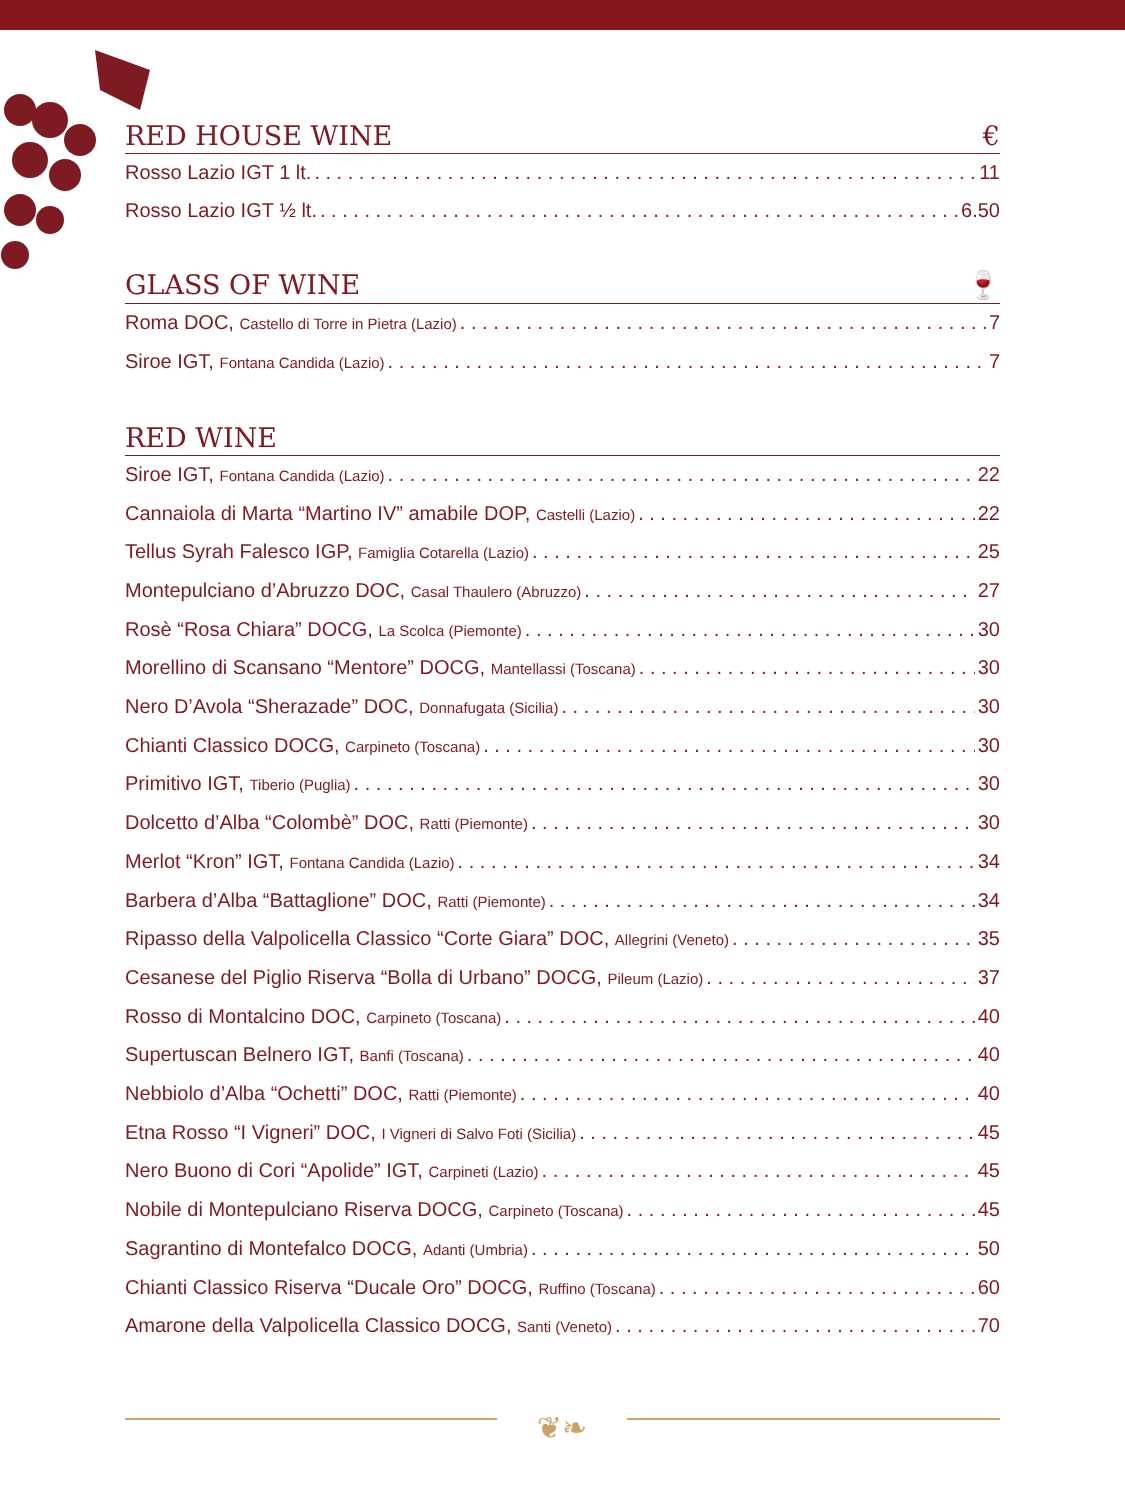RED HOUSE WINE €
Rosso Lazio IGT 1 lt. 11
Rosso Lazio IGT ½ lt. 6.50
GLASS OF WINE 🍷
Roma DOC, Castello di Torre in Pietra (Lazio) 7
Siroe IGT, Fontana Candida (Lazio) 7
RED WINE
Siroe IGT, Fontana Candida (Lazio) 22
Cannaiola di Marta “Martino IV” amabile DOP, Castelli (Lazio) 22
Tellus Syrah Falesco IGP, Famiglia Cotarella (Lazio) 25
Montepulciano d’Abruzzo DOC, Casal Thaulero (Abruzzo) 27
Rosè “Rosa Chiara” DOCG, La Scolca (Piemonte) 30
Morellino di Scansano “Mentore” DOCG, Mantellassi (Toscana) 30
Nero D’Avola “Sherazade” DOC, Donnafugata (Sicilia) 30
Chianti Classico DOCG, Carpineto (Toscana) 30
Primitivo IGT, Tiberio (Puglia) 30
Dolcetto d’Alba “Colombè” DOC, Ratti (Piemonte) 30
Merlot “Kron” IGT, Fontana Candida (Lazio) 34
Barbera d’Alba “Battaglione” DOC, Ratti (Piemonte) 34
Ripasso della Valpolicella Classico “Corte Giara” DOC, Allegrini (Veneto) 35
Cesanese del Piglio Riserva “Bolla di Urbano” DOCG, Pileum (Lazio) 37
Rosso di Montalcino DOC, Carpineto (Toscana) 40
Supertuscan Belnero IGT, Banfi (Toscana) 40
Nebbiolo d’Alba “Ochetti” DOC, Ratti (Piemonte) 40
Etna Rosso “I Vigneri” DOC, I Vigneri di Salvo Foti (Sicilia) 45
Nero Buono di Cori “Apolide” IGT, Carpineti (Lazio) 45
Nobile di Montepulciano Riserva DOCG, Carpineto (Toscana) 45
Sagrantino di Montefalco DOCG, Adanti (Umbria) 50
Chianti Classico Riserva “Ducale Oro” DOCG, Ruffino (Toscana) 60
Amarone della Valpolicella Classico DOCG, Santi (Veneto) 70
❦❧